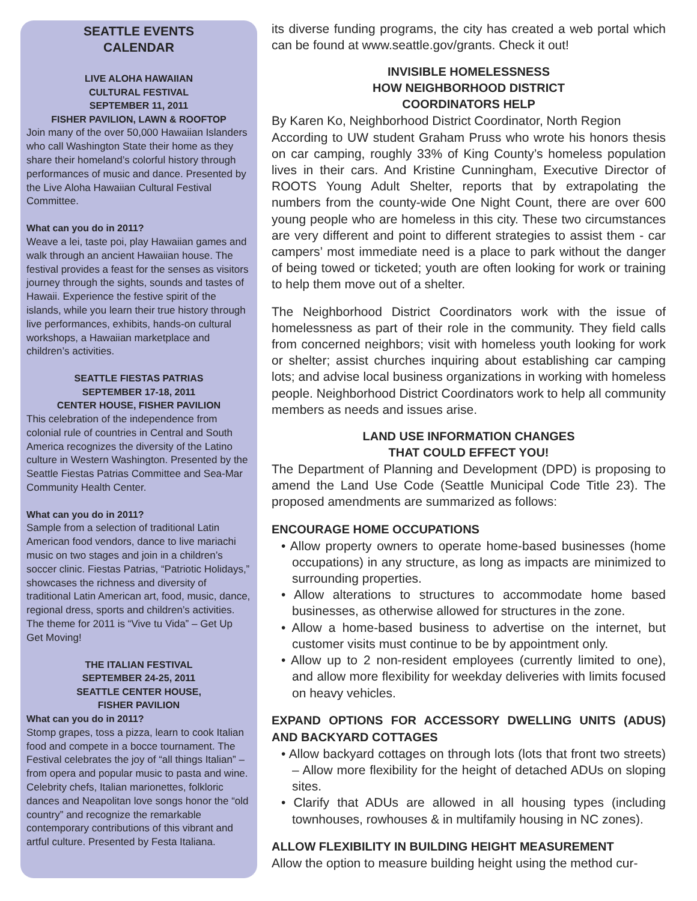SEATTLE EVENTS
CALENDAR
LIVE ALOHA HAWAIIAN
CULTURAL FESTIVAL
SEPTEMBER 11, 2011
FISHER PAVILION, LAWN & ROOFTOP
Join many of the over 50,000 Hawaiian Islanders who call Washington State their home as they share their homeland’s colorful history through performances of music and dance. Presented by the Live Aloha Hawaiian Cultural Festival Committee.
What can you do in 2011?
Weave a lei, taste poi, play Hawaiian games and walk through an ancient Hawaiian house. The festival provides a feast for the senses as visitors journey through the sights, sounds and tastes of Hawaii. Experience the festive spirit of the islands, while you learn their true history through live performances, exhibits, hands-on cultural workshops, a Hawaiian marketplace and children’s activities.
SEATTLE FIESTAS PATRIAS
SEPTEMBER 17-18, 2011
CENTER HOUSE, FISHER PAVILION
This celebration of the independence from colonial rule of countries in Central and South America recognizes the diversity of the Latino culture in Western Washington. Presented by the Seattle Fiestas Patrias Committee and Sea-Mar Community Health Center.
What can you do in 2011?
Sample from a selection of traditional Latin American food vendors, dance to live mariachi music on two stages and join in a children’s soccer clinic. Fiestas Patrias, “Patriotic Holidays,” showcases the richness and diversity of traditional Latin American art, food, music, dance, regional dress, sports and children’s activities. The theme for 2011 is “Vive tu Vida” – Get Up Get Moving!
THE ITALIAN FESTIVAL
SEPTEMBER 24-25, 2011
SEATTLE CENTER HOUSE,
FISHER PAVILION
What can you do in 2011?
Stomp grapes, toss a pizza, learn to cook Italian food and compete in a bocce tournament. The Festival celebrates the joy of “all things Italian” – from opera and popular music to pasta and wine. Celebrity chefs, Italian marionettes, folkloric dances and Neapolitan love songs honor the “old country” and recognize the remarkable contemporary contributions of this vibrant and artful culture. Presented by Festa Italiana.
its diverse funding programs, the city has created a web portal which can be found at www.seattle.gov/grants. Check it out!
INVISIBLE HOMELESSNESS
HOW NEIGHBORHOOD DISTRICT
COORDINATORS HELP
By Karen Ko, Neighborhood District Coordinator, North Region
According to UW student Graham Pruss who wrote his honors thesis on car camping, roughly 33% of King County’s homeless population lives in their cars. And Kristine Cunningham, Executive Director of ROOTS Young Adult Shelter, reports that by extrapolating the numbers from the county-wide One Night Count, there are over 600 young people who are homeless in this city. These two circumstances are very different and point to different strategies to assist them - car campers’ most immediate need is a place to park without the danger of being towed or ticketed; youth are often looking for work or training to help them move out of a shelter.
The Neighborhood District Coordinators work with the issue of homelessness as part of their role in the community. They field calls from concerned neighbors; visit with homeless youth looking for work or shelter; assist churches inquiring about establishing car camping lots; and advise local business organizations in working with homeless people. Neighborhood District Coordinators work to help all community members as needs and issues arise.
LAND USE INFORMATION CHANGES
THAT COULD EFFECT YOU!
The Department of Planning and Development (DPD) is proposing to amend the Land Use Code (Seattle Municipal Code Title 23). The proposed amendments are summarized as follows:
ENCOURAGE HOME OCCUPATIONS
• Allow property owners to operate home-based businesses (home occupations) in any structure, as long as impacts are minimized to surrounding properties.
• Allow alterations to structures to accommodate home based businesses, as otherwise allowed for structures in the zone.
• Allow a home-based business to advertise on the internet, but customer visits must continue to be by appointment only.
• Allow up to 2 non-resident employees (currently limited to one), and allow more flexibility for weekday deliveries with limits focused on heavy vehicles.
EXPAND OPTIONS FOR ACCESSORY DWELLING UNITS (ADUS) AND BACKYARD COTTAGES
• Allow backyard cottages on through lots (lots that front two streets) – Allow more flexibility for the height of detached ADUs on sloping sites.
• Clarify that ADUs are allowed in all housing types (including townhouses, rowhouses & in multifamily housing in NC zones).
ALLOW FLEXIBILITY IN BUILDING HEIGHT MEASUREMENT
Allow the option to measure building height using the method cur-